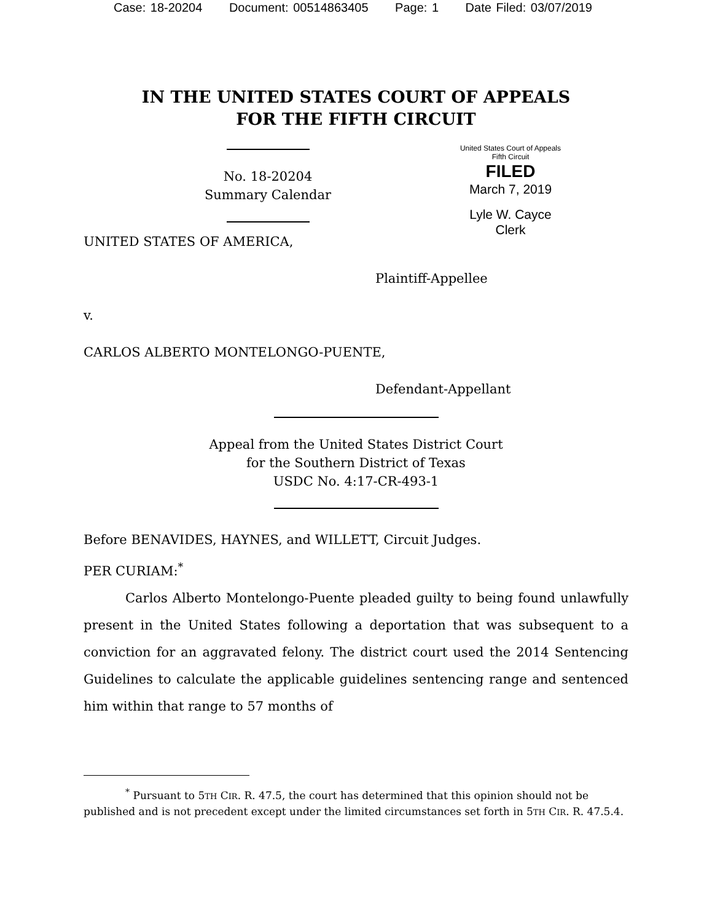Case: 18-20204 Document: 00514863405 Page: 1 Date Filed: 03/07/2019
IN THE UNITED STATES COURT OF APPEALS
FOR THE FIFTH CIRCUIT
No. 18-20204
Summary Calendar
United States Court of Appeals
Fifth Circuit
FILED
March 7, 2019
Lyle W. Cayce
Clerk
UNITED STATES OF AMERICA,
Plaintiff-Appellee
v.
CARLOS ALBERTO MONTELONGO-PUENTE,
Defendant-Appellant
Appeal from the United States District Court
for the Southern District of Texas
USDC No. 4:17-CR-493-1
Before BENAVIDES, HAYNES, and WILLETT, Circuit Judges.
PER CURIAM:<sup>*</sup>
Carlos Alberto Montelongo-Puente pleaded guilty to being found unlawfully present in the United States following a deportation that was subsequent to a conviction for an aggravated felony. The district court used the 2014 Sentencing Guidelines to calculate the applicable guidelines sentencing range and sentenced him within that range to 57 months of
<sup>*</sup> Pursuant to 5TH CIR. R. 47.5, the court has determined that this opinion should not be published and is not precedent except under the limited circumstances set forth in 5TH CIR. R. 47.5.4.